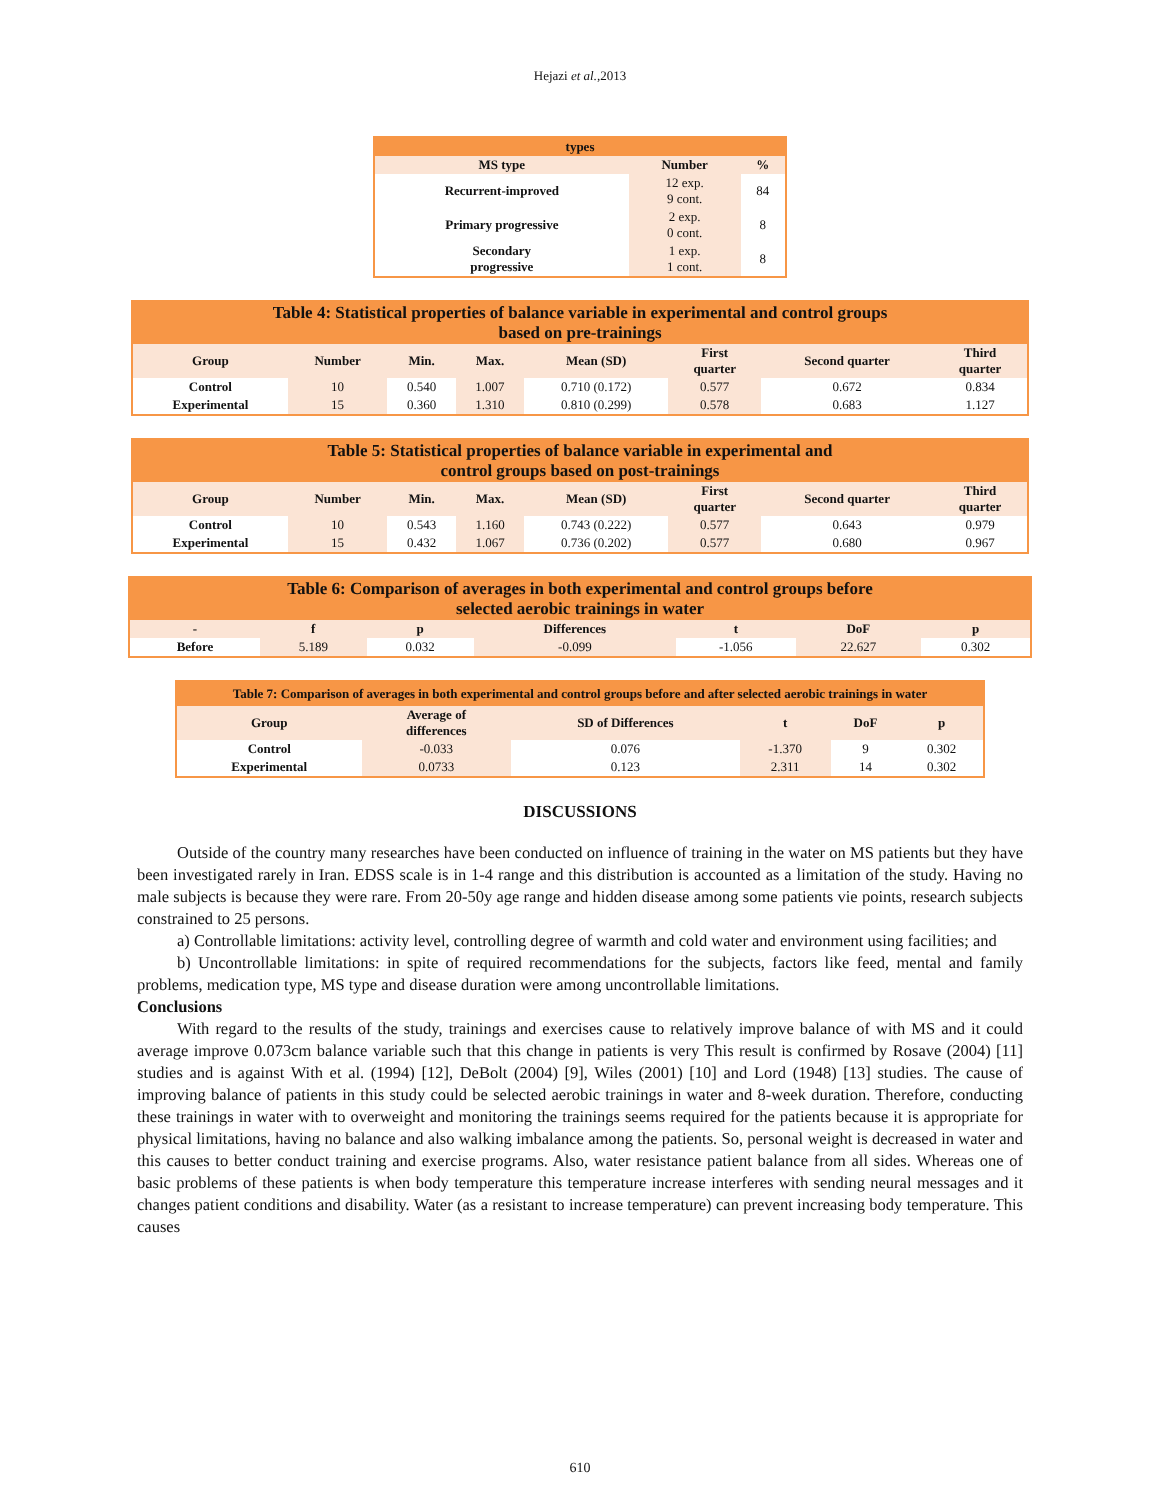Hejazi et al.,2013
| types | | |
| MS type | Number | % |
| Recurrent-improved | 12 exp. 9 cont. | 84 |
| Primary progressive | 2 exp. 0 cont. | 8 |
| Secondary progressive | 1 exp. 1 cont. | 8 |
| Table 4: Statistical properties of balance variable in experimental and control groups based on pre-trainings | | | | | | | |
| Group | Number | Min. | Max. | Mean (SD) | First quarter | Second quarter | Third quarter |
| Control | 10 | 0.540 | 1.007 | 0.710 (0.172) | 0.577 | 0.672 | 0.834 |
| Experimental | 15 | 0.360 | 1.310 | 0.810 (0.299) | 0.578 | 0.683 | 1.127 |
| Table 5: Statistical properties of balance variable in experimental and control groups based on post-trainings | | | | | | | |
| Group | Number | Min. | Max. | Mean (SD) | First quarter | Second quarter | Third quarter |
| Control | 10 | 0.543 | 1.160 | 0.743 (0.222) | 0.577 | 0.643 | 0.979 |
| Experimental | 15 | 0.432 | 1.067 | 0.736 (0.202) | 0.577 | 0.680 | 0.967 |
| Table 6: Comparison of averages in both experimental and control groups before selected aerobic trainings in water | | | | | | |
| - | f | p | Differences | t | DoF | p |
| Before | 5.189 | 0.032 | -0.099 | -1.056 | 22.627 | 0.302 |
| Table 7: Comparison of averages in both experimental and control groups before and after selected aerobic trainings in water | | | | | |
| Group | Average of differences | SD of Differences | t | DoF | p |
| Control | -0.033 | 0.076 | -1.370 | 9 | 0.302 |
| Experimental | 0.0733 | 0.123 | 2.311 | 14 | 0.302 |
DISCUSSIONS
Outside of the country many researches have been conducted on influence of training in the water on MS patients but they have been investigated rarely in Iran. EDSS scale is in 1-4 range and this distribution is accounted as a limitation of the study. Having no male subjects is because they were rare. From 20-50y age range and hidden disease among some patients vie points, research subjects constrained to 25 persons.
a) Controllable limitations: activity level, controlling degree of warmth and cold water and environment using facilities; and
b) Uncontrollable limitations: in spite of required recommendations for the subjects, factors like feed, mental and family problems, medication type, MS type and disease duration were among uncontrollable limitations.
Conclusions
With regard to the results of the study, trainings and exercises cause to relatively improve balance of with MS and it could average improve 0.073cm balance variable such that this change in patients is very This result is confirmed by Rosave (2004) [11] studies and is against With et al. (1994) [12], DeBolt (2004) [9], Wiles (2001) [10] and Lord (1948) [13] studies. The cause of improving balance of patients in this study could be selected aerobic trainings in water and 8-week duration. Therefore, conducting these trainings in water with to overweight and monitoring the trainings seems required for the patients because it is appropriate for physical limitations, having no balance and also walking imbalance among the patients. So, personal weight is decreased in water and this causes to better conduct training and exercise programs. Also, water resistance patient balance from all sides. Whereas one of basic problems of these patients is when body temperature this temperature increase interferes with sending neural messages and it changes patient conditions and disability. Water (as a resistant to increase temperature) can prevent increasing body temperature. This causes
610